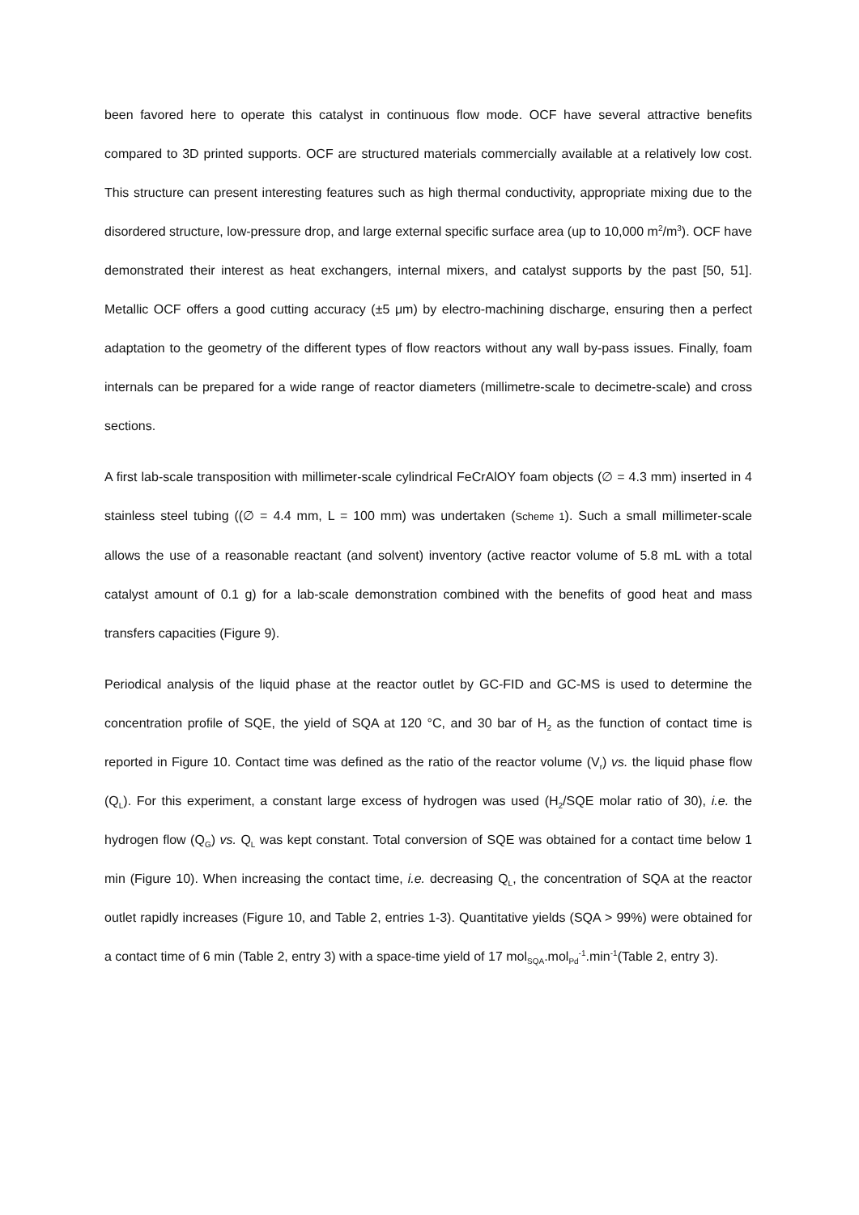been favored here to operate this catalyst in continuous flow mode. OCF have several attractive benefits compared to 3D printed supports. OCF are structured materials commercially available at a relatively low cost. This structure can present interesting features such as high thermal conductivity, appropriate mixing due to the disordered structure, low-pressure drop, and large external specific surface area (up to 10,000 m<sup>2</sup>/m<sup>3</sup>). OCF have demonstrated their interest as heat exchangers, internal mixers, and catalyst supports by the past [50, 51]. Metallic OCF offers a good cutting accuracy (±5 μm) by electro-machining discharge, ensuring then a perfect adaptation to the geometry of the different types of flow reactors without any wall by-pass issues. Finally, foam internals can be prepared for a wide range of reactor diameters (millimetre-scale to decimetre-scale) and cross sections.
A first lab-scale transposition with millimeter-scale cylindrical FeCrAlOY foam objects (∅ = 4.3 mm) inserted in 4 stainless steel tubing ((∅ = 4.4 mm, L = 100 mm) was undertaken (Scheme 1). Such a small millimeter-scale allows the use of a reasonable reactant (and solvent) inventory (active reactor volume of 5.8 mL with a total catalyst amount of 0.1 g) for a lab-scale demonstration combined with the benefits of good heat and mass transfers capacities (Figure 9).
Periodical analysis of the liquid phase at the reactor outlet by GC-FID and GC-MS is used to determine the concentration profile of SQE, the yield of SQA at 120 °C, and 30 bar of H<sub>2</sub> as the function of contact time is reported in Figure 10. Contact time was defined as the ratio of the reactor volume (V<sub>r</sub>) vs. the liquid phase flow (Q<sub>L</sub>). For this experiment, a constant large excess of hydrogen was used (H<sub>2</sub>/SQE molar ratio of 30), i.e. the hydrogen flow (Q<sub>G</sub>) vs. Q<sub>L</sub> was kept constant. Total conversion of SQE was obtained for a contact time below 1 min (Figure 10). When increasing the contact time, i.e. decreasing Q<sub>L</sub>, the concentration of SQA at the reactor outlet rapidly increases (Figure 10, and Table 2, entries 1-3). Quantitative yields (SQA > 99%) were obtained for a contact time of 6 min (Table 2, entry 3) with a space-time yield of 17 mol<sub>SQA</sub>.mol<sub>Pd</sub><sup>-1</sup>.min<sup>-1</sup>(Table 2, entry 3).